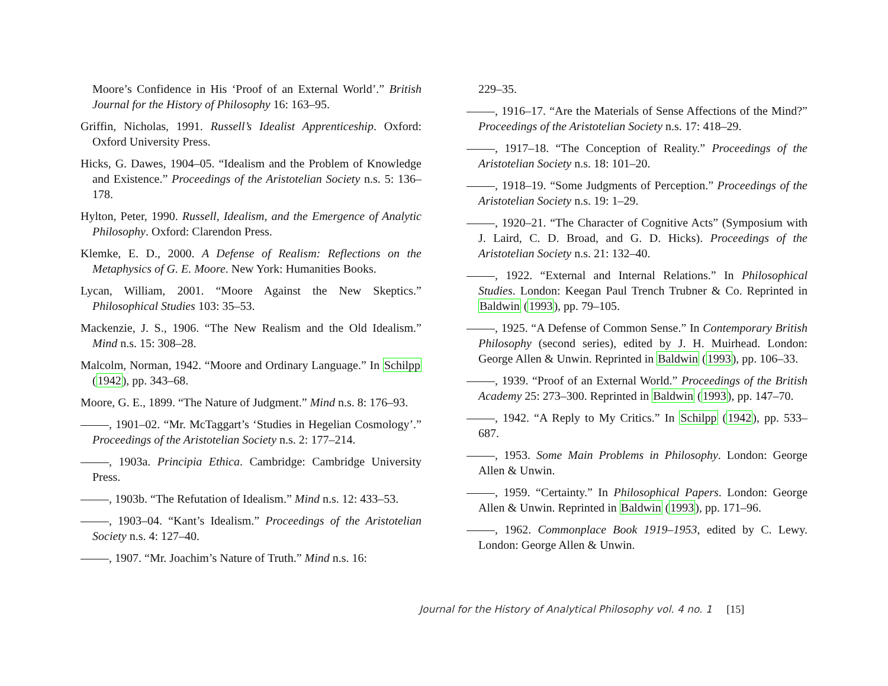Moore’s Confidence in His ‘Proof of an External World’.” British Journal for the History of Philosophy 16: 163–95.
Griffin, Nicholas, 1991. Russell’s Idealist Apprenticeship. Oxford: Oxford University Press.
Hicks, G. Dawes, 1904–05. “Idealism and the Problem of Knowledge and Existence.” Proceedings of the Aristotelian Society n.s. 5: 136–178.
Hylton, Peter, 1990. Russell, Idealism, and the Emergence of Analytic Philosophy. Oxford: Clarendon Press.
Klemke, E. D., 2000. A Defense of Realism: Reflections on the Metaphysics of G. E. Moore. New York: Humanities Books.
Lycan, William, 2001. “Moore Against the New Skeptics.” Philosophical Studies 103: 35–53.
Mackenzie, J. S., 1906. “The New Realism and the Old Idealism.” Mind n.s. 15: 308–28.
Malcolm, Norman, 1942. “Moore and Ordinary Language.” In Schilpp (1942), pp. 343–68.
Moore, G. E., 1899. “The Nature of Judgment.” Mind n.s. 8: 176–93.
, 1901–02. “Mr. McTaggart’s ‘Studies in Hegelian Cosmology’.” Proceedings of the Aristotelian Society n.s. 2: 177–214.
, 1903a. Principia Ethica. Cambridge: Cambridge University Press.
, 1903b. “The Refutation of Idealism.” Mind n.s. 12: 433–53.
, 1903–04. “Kant’s Idealism.” Proceedings of the Aristotelian Society n.s. 4: 127–40.
, 1907. “Mr. Joachim’s Nature of Truth.” Mind n.s. 16:
229–35.
, 1916–17. “Are the Materials of Sense Affections of the Mind?” Proceedings of the Aristotelian Society n.s. 17: 418–29.
, 1917–18. “The Conception of Reality.” Proceedings of the Aristotelian Society n.s. 18: 101–20.
, 1918–19. “Some Judgments of Perception.” Proceedings of the Aristotelian Society n.s. 19: 1–29.
, 1920–21. “The Character of Cognitive Acts” (Symposium with J. Laird, C. D. Broad, and G. D. Hicks). Proceedings of the Aristotelian Society n.s. 21: 132–40.
, 1922. “External and Internal Relations.” In Philosophical Studies. London: Keegan Paul Trench Trubner & Co. Reprinted in Baldwin (1993), pp. 79–105.
, 1925. “A Defense of Common Sense.” In Contemporary British Philosophy (second series), edited by J. H. Muirhead. London: George Allen & Unwin. Reprinted in Baldwin (1993), pp. 106–33.
, 1939. “Proof of an External World.” Proceedings of the British Academy 25: 273–300. Reprinted in Baldwin (1993), pp. 147–70.
, 1942. “A Reply to My Critics.” In Schilpp (1942), pp. 533–687.
, 1953. Some Main Problems in Philosophy. London: George Allen & Unwin.
, 1959. “Certainty.” In Philosophical Papers. London: George Allen & Unwin. Reprinted in Baldwin (1993), pp. 171–96.
, 1962. Commonplace Book 1919–1953, edited by C. Lewy. London: George Allen & Unwin.
Journal for the History of Analytical Philosophy vol. 4 no. 1 [15]